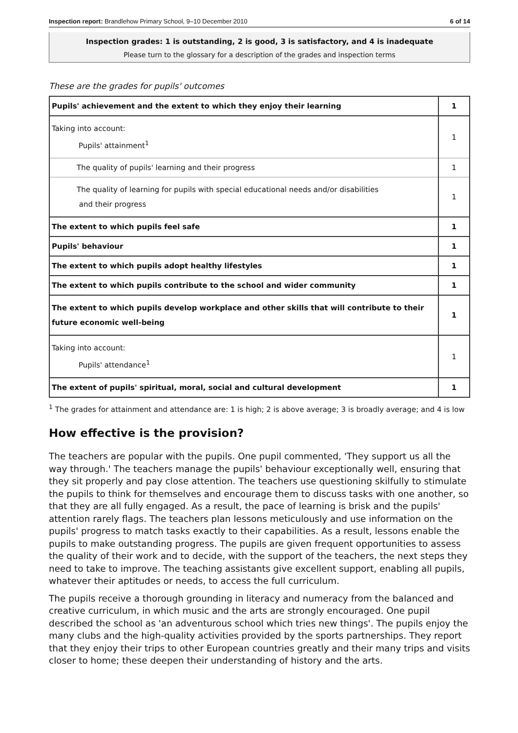Inspection report: Brandlehow Primary School, 9–10 December 2010 6 of 14
Inspection grades: 1 is outstanding, 2 is good, 3 is satisfactory, and 4 is inadequate
Please turn to the glossary for a description of the grades and inspection terms
These are the grades for pupils' outcomes
| Pupils' achievement and the extent to which they enjoy their learning | 1 |
| Taking into account: Pupils' attainment<sup>1</sup> | 1 |
| The quality of pupils' learning and their progress | 1 |
| The quality of learning for pupils with special educational needs and/or disabilities and their progress | 1 |
| The extent to which pupils feel safe | 1 |
| Pupils' behaviour | 1 |
| The extent to which pupils adopt healthy lifestyles | 1 |
| The extent to which pupils contribute to the school and wider community | 1 |
| The extent to which pupils develop workplace and other skills that will contribute to their future economic well-being | 1 |
| Taking into account: Pupils' attendance<sup>1</sup> | 1 |
| The extent of pupils' spiritual, moral, social and cultural development | 1 |
<sup>1</sup> The grades for attainment and attendance are: 1 is high; 2 is above average; 3 is broadly average; and 4 is low
How effective is the provision?
The teachers are popular with the pupils. One pupil commented, 'They support us all the way through.' The teachers manage the pupils' behaviour exceptionally well, ensuring that they sit properly and pay close attention. The teachers use questioning skilfully to stimulate the pupils to think for themselves and encourage them to discuss tasks with one another, so that they are all fully engaged. As a result, the pace of learning is brisk and the pupils' attention rarely flags. The teachers plan lessons meticulously and use information on the pupils' progress to match tasks exactly to their capabilities. As a result, lessons enable the pupils to make outstanding progress. The pupils are given frequent opportunities to assess the quality of their work and to decide, with the support of the teachers, the next steps they need to take to improve. The teaching assistants give excellent support, enabling all pupils, whatever their aptitudes or needs, to access the full curriculum.
The pupils receive a thorough grounding in literacy and numeracy from the balanced and creative curriculum, in which music and the arts are strongly encouraged. One pupil described the school as 'an adventurous school which tries new things'. The pupils enjoy the many clubs and the high-quality activities provided by the sports partnerships. They report that they enjoy their trips to other European countries greatly and their many trips and visits closer to home; these deepen their understanding of history and the arts.